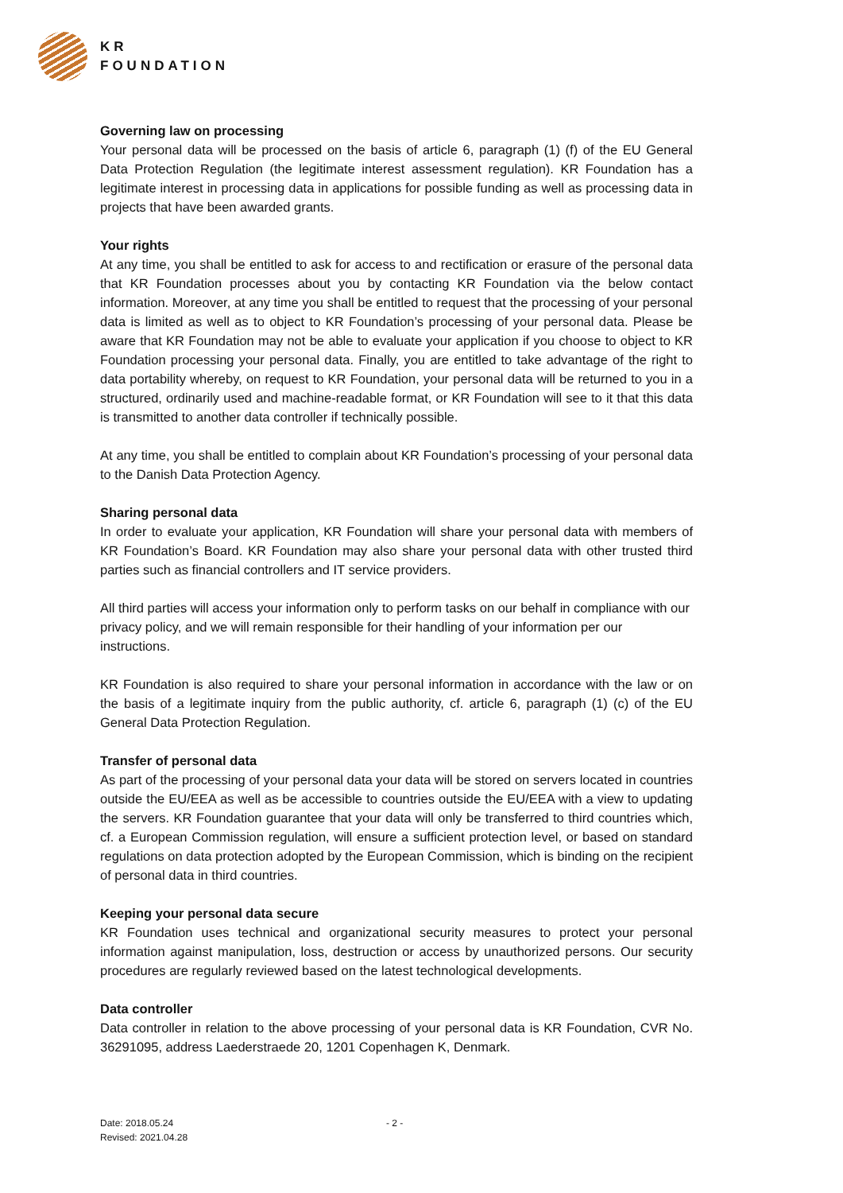KR
FOUNDATION
Governing law on processing
Your personal data will be processed on the basis of article 6, paragraph (1) (f) of the EU General Data Protection Regulation (the legitimate interest assessment regulation). KR Foundation has a legitimate interest in processing data in applications for possible funding as well as processing data in projects that have been awarded grants.
Your rights
At any time, you shall be entitled to ask for access to and rectification or erasure of the personal data that KR Foundation processes about you by contacting KR Foundation via the below contact information. Moreover, at any time you shall be entitled to request that the processing of your personal data is limited as well as to object to KR Foundation’s processing of your personal data. Please be aware that KR Foundation may not be able to evaluate your application if you choose to object to KR Foundation processing your personal data. Finally, you are entitled to take advantage of the right to data portability whereby, on request to KR Foundation, your personal data will be returned to you in a structured, ordinarily used and machine-readable format, or KR Foundation will see to it that this data is transmitted to another data controller if technically possible.
At any time, you shall be entitled to complain about KR Foundation’s processing of your personal data to the Danish Data Protection Agency.
Sharing personal data
In order to evaluate your application, KR Foundation will share your personal data with members of KR Foundation’s Board. KR Foundation may also share your personal data with other trusted third parties such as financial controllers and IT service providers.
All third parties will access your information only to perform tasks on our behalf in compliance with our privacy policy, and we will remain responsible for their handling of your information per our instructions.
KR Foundation is also required to share your personal information in accordance with the law or on the basis of a legitimate inquiry from the public authority, cf. article 6, paragraph (1) (c) of the EU General Data Protection Regulation.
Transfer of personal data
As part of the processing of your personal data your data will be stored on servers located in countries outside the EU/EEA as well as be accessible to countries outside the EU/EEA with a view to updating the servers. KR Foundation guarantee that your data will only be transferred to third countries which, cf. a European Commission regulation, will ensure a sufficient protection level, or based on standard regulations on data protection adopted by the European Commission, which is binding on the recipient of personal data in third countries.
Keeping your personal data secure
KR Foundation uses technical and organizational security measures to protect your personal information against manipulation, loss, destruction or access by unauthorized persons. Our security procedures are regularly reviewed based on the latest technological developments.
Data controller
Data controller in relation to the above processing of your personal data is KR Foundation, CVR No. 36291095, address Laederstraede 20, 1201 Copenhagen K, Denmark.
Date: 2018.05.24
Revised: 2021.04.28
- 2 -